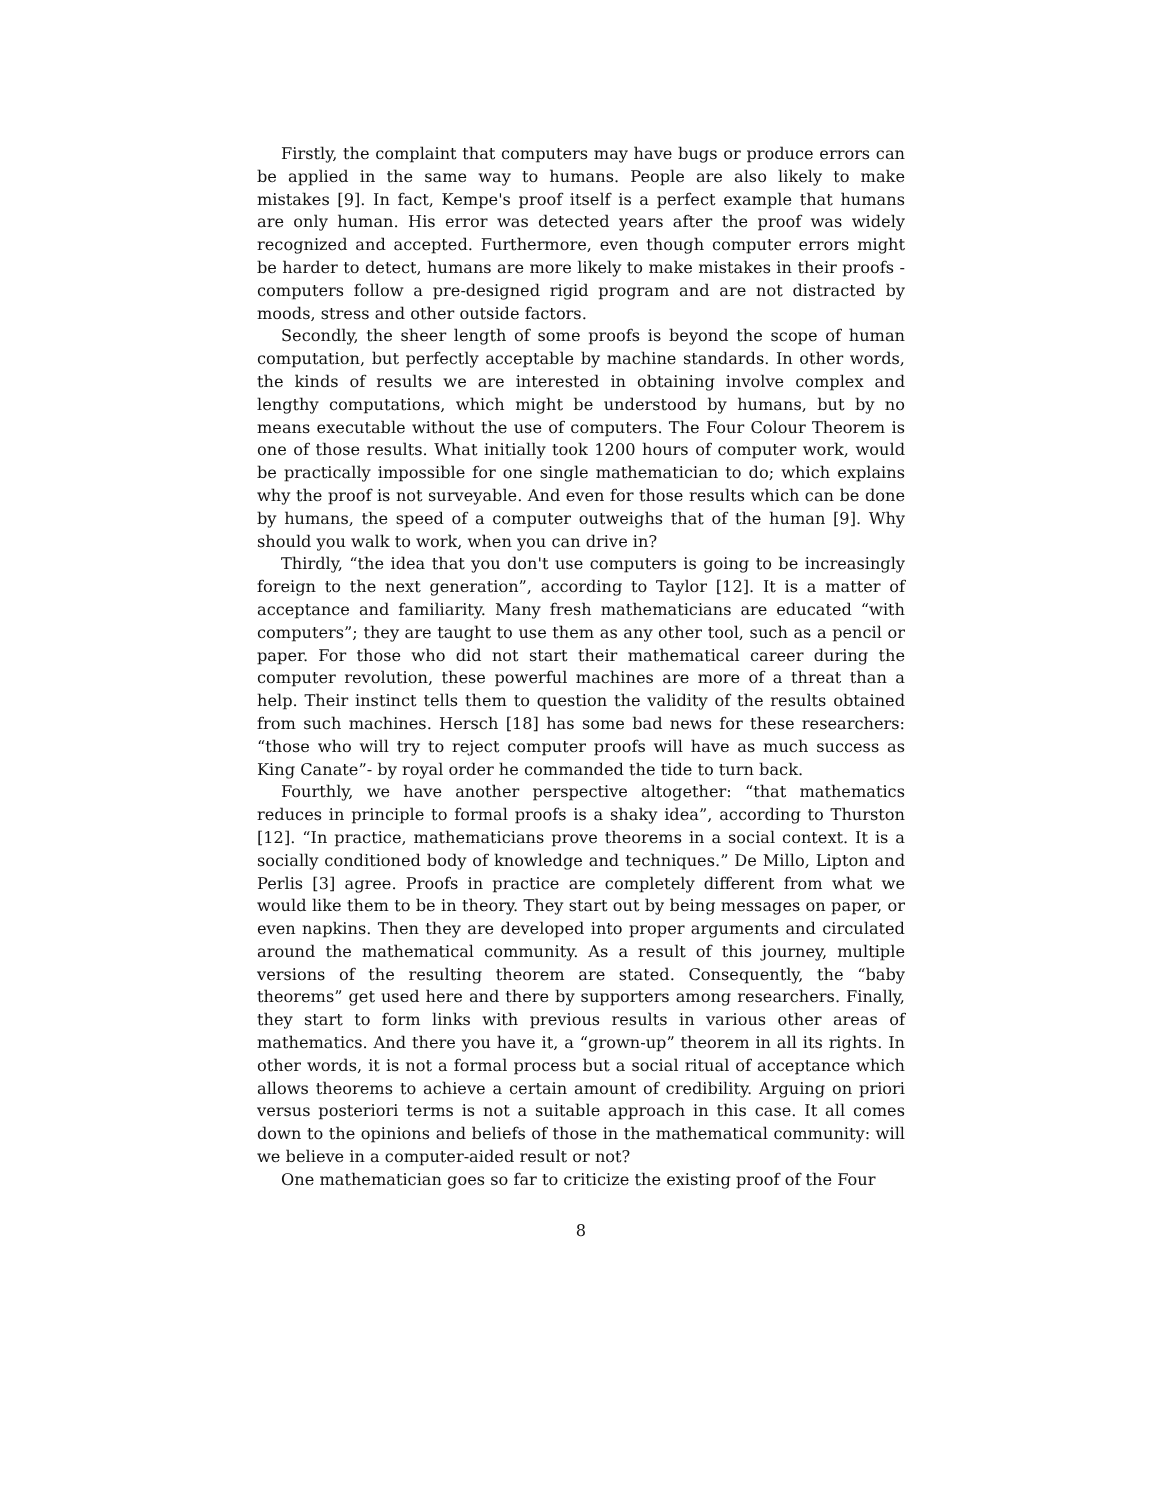Firstly, the complaint that computers may have bugs or produce errors can be applied in the same way to humans. People are also likely to make mistakes [9]. In fact, Kempe's proof itself is a perfect example that humans are only human. His error was detected years after the proof was widely recognized and accepted. Furthermore, even though computer errors might be harder to detect, humans are more likely to make mistakes in their proofs - computers follow a pre-designed rigid program and are not distracted by moods, stress and other outside factors.
Secondly, the sheer length of some proofs is beyond the scope of human computation, but perfectly acceptable by machine standards. In other words, the kinds of results we are interested in obtaining involve complex and lengthy computations, which might be understood by humans, but by no means executable without the use of computers. The Four Colour Theorem is one of those results. What initially took 1200 hours of computer work, would be practically impossible for one single mathematician to do; which explains why the proof is not surveyable. And even for those results which can be done by humans, the speed of a computer outweighs that of the human [9]. Why should you walk to work, when you can drive in?
Thirdly, “the idea that you don't use computers is going to be increasingly foreign to the next generation”, according to Taylor [12]. It is a matter of acceptance and familiarity. Many fresh mathematicians are educated “with computers”; they are taught to use them as any other tool, such as a pencil or paper. For those who did not start their mathematical career during the computer revolution, these powerful machines are more of a threat than a help. Their instinct tells them to question the validity of the results obtained from such machines. Hersch [18] has some bad news for these researchers: “those who will try to reject computer proofs will have as much success as King Canate”- by royal order he commanded the tide to turn back.
Fourthly, we have another perspective altogether: “that mathematics reduces in principle to formal proofs is a shaky idea”, according to Thurston [12]. “In practice, mathematicians prove theorems in a social context. It is a socially conditioned body of knowledge and techniques.” De Millo, Lipton and Perlis [3] agree. Proofs in practice are completely different from what we would like them to be in theory. They start out by being messages on paper, or even napkins. Then they are developed into proper arguments and circulated around the mathematical community. As a result of this journey, multiple versions of the resulting theorem are stated. Consequently, the “baby theorems” get used here and there by supporters among researchers. Finally, they start to form links with previous results in various other areas of mathematics. And there you have it, a “grown-up” theorem in all its rights. In other words, it is not a formal process but a social ritual of acceptance which allows theorems to achieve a certain amount of credibility. Arguing on priori versus posteriori terms is not a suitable approach in this case. It all comes down to the opinions and beliefs of those in the mathematical community: will we believe in a computer-aided result or not?
One mathematician goes so far to criticize the existing proof of the Four
8